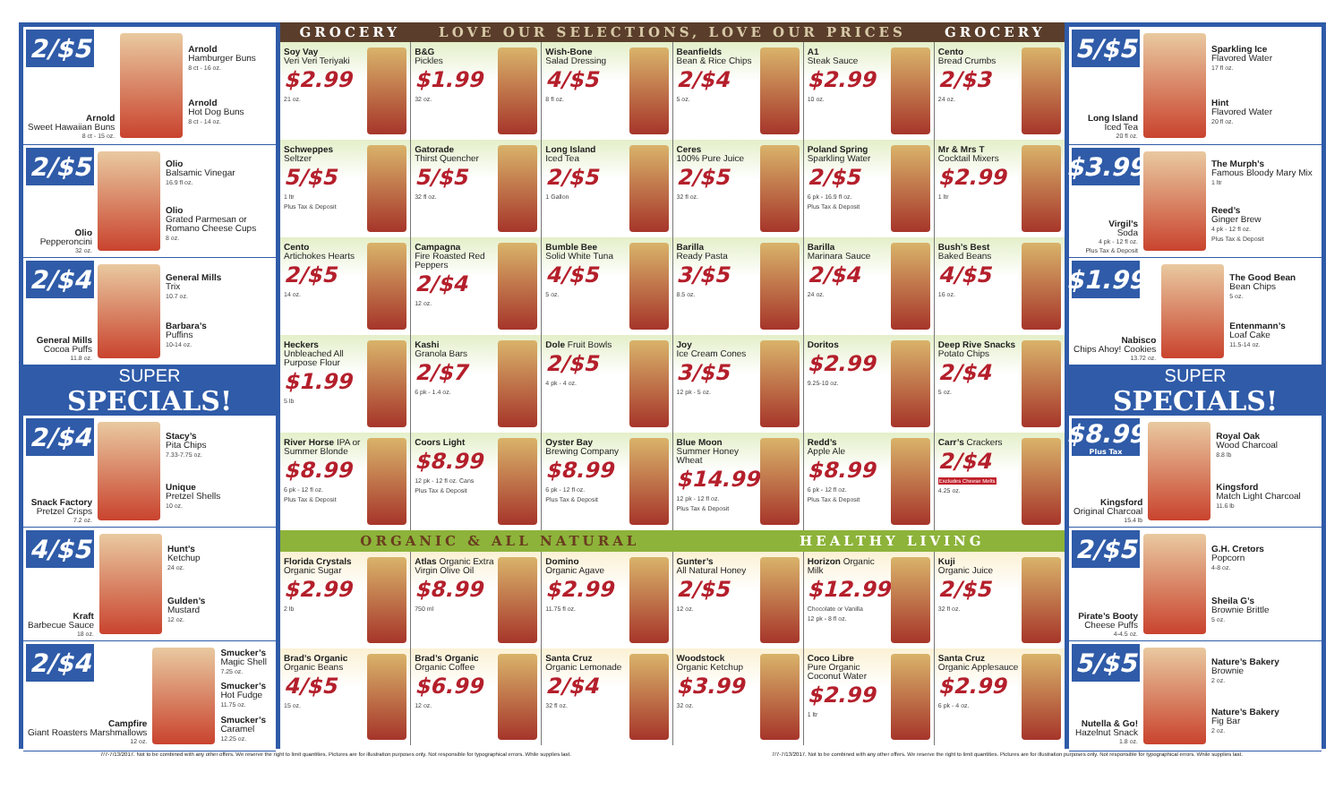2/$5
Arnold
Sweet Hawaiian Buns
8 ct - 15 oz.
Arnold
Hamburger Buns
8 ct - 16 oz.
Arnold
Hot Dog Buns
8 ct - 14 oz.
2/$5
Olio
Pepperoncini
32 oz.
Olio
Balsamic Vinegar
16.9 fl oz.
Olio
Grated Parmesan or Romano Cheese Cups
8 oz.
2/$4
General Mills
Cocoa Puffs
11.8 oz.
General Mills
Trix
10.7 oz.
Barbara’s
Puffins
10-14 oz.
SUPER
SPECIALS!
2/$4
Snack Factory
Pretzel Crisps
7.2 oz.
Stacy’s
Pita Chips
7.33-7.75 oz.
Unique
Pretzel Shells
10 oz.
4/$5
Kraft
Barbecue Sauce
18 oz.
Hunt’s
Ketchup
24 oz.
Gulden’s
Mustard
12 oz.
2/$4
Campfire
Giant Roasters Marshmallows
12 oz.
Smucker’s
Magic Shell
7.25 oz.
Smucker’s
Hot Fudge
11.75 oz.
Smucker’s
Caramel
12.25 oz.
GROCERY LOVE OUR SELECTIONS, LOVE OUR PRICES GROCERY
Soy Vay
Veri Veri Teriyaki
$2.99
21 oz.
B&G
Pickles
$1.99
32 oz.
Wish-Bone
Salad Dressing
4/$5
8 fl oz.
Beanfields
Bean & Rice Chips
2/$4
5 oz.
A1
Steak Sauce
$2.99
10 oz.
Cento
Bread Crumbs
2/$3
24 oz.
Schweppes
Seltzer
5/$5
1 ltr
Plus Tax & Deposit
Gatorade
Thirst Quencher
5/$5
32 fl oz.
Long Island
Iced Tea
2/$5
1 Gallon
Ceres
100% Pure Juice
2/$5
32 fl oz.
Poland Spring
Sparkling Water
2/$5
6 pk - 16.9 fl oz.
Plus Tax & Deposit
Mr & Mrs T
Cocktail Mixers
$2.99
1 ltr
Cento
Artichokes Hearts
2/$5
14 oz.
Campagna
Fire Roasted Red Peppers
2/$4
12 oz.
Bumble Bee
Solid White Tuna
4/$5
5 oz.
Barilla
Ready Pasta
3/$5
8.5 oz.
Barilla
Marinara Sauce
2/$4
24 oz.
Bush’s Best
Baked Beans
4/$5
16 oz.
Heckers
Unbleached All Purpose Flour
$1.99
5 lb
Kashi
Granola Bars
2/$7
6 pk - 1.4 oz.
Dole Fruit Bowls
2/$5
4 pk - 4 oz.
Joy
Ice Cream Cones
3/$5
12 pk - 5 oz.
Doritos
$2.99
9.25-10 oz.
Deep Rive Snacks
Potato Chips
2/$4
5 oz.
River Horse IPA or Summer Blonde
$8.99
6 pk - 12 fl oz.
Plus Tax & Deposit
Coors Light
$8.99
12 pk - 12 fl oz. Cans
Plus Tax & Deposit
Oyster Bay
Brewing Company
$8.99
6 pk - 12 fl oz.
Plus Tax & Deposit
Blue Moon Summer Honey Wheat
$14.99
12 pk - 12 fl oz.
Plus Tax & Deposit
Redd’s
Apple Ale
$8.99
6 pk - 12 fl oz.
Plus Tax & Deposit
Carr’s Crackers
2/$4
Excludes Cheese Melts
4.25 oz.
ORGANIC & ALL NATURAL HEALTHY LIVING
Florida Crystals
Organic Sugar
$2.99
2 lb
Atlas Organic Extra Virgin Olive Oil
$8.99
750 ml
Domino
Organic Agave
$2.99
11.75 fl oz.
Gunter’s
All Natural Honey
2/$5
12 oz.
Horizon Organic Milk
$12.99
Chocolate or Vanilla
12 pk - 8 fl oz.
Kuji
Organic Juice
2/$5
32 fl oz.
Brad’s Organic
Organic Beans
4/$5
15 oz.
Brad’s Organic
Organic Coffee
$6.99
12 oz.
Santa Cruz
Organic Lemonade
2/$4
32 fl oz.
Woodstock
Organic Ketchup
$3.99
32 oz.
Coco Libre
Pure Organic Coconut Water
$2.99
1 ltr
Santa Cruz
Organic Applesauce
$2.99
6 pk - 4 oz.
5/$5
Long Island
Iced Tea
20 fl oz.
Sparkling Ice
Flavored Water
17 fl oz.
Hint
Flavored Water
20 fl oz.
$3.99
Virgil’s
Soda
4 pk - 12 fl oz.
Plus Tax & Deposit
The Murph’s
Famous Bloody Mary Mix
1 ltr
Reed’s
Ginger Brew
4 pk - 12 fl oz.
Plus Tax & Deposit
$1.99
Nabisco
Chips Ahoy! Cookies
13.72 oz.
The Good Bean
Bean Chips
5 oz.
Entenmann’s
Loaf Cake
11.5-14 oz.
SUPER
SPECIALS!
$8.99
Plus Tax
Kingsford
Original Charcoal
15.4 lb
Royal Oak
Wood Charcoal
8.8 lb
Kingsford
Match Light Charcoal
11.6 lb
2/$5
Pirate’s Booty
Cheese Puffs
4-4.5 oz.
G.H. Cretors
Popcorn
4-8 oz.
Sheila G’s
Brownie Brittle
5 oz.
5/$5
Nutella & Go!
Hazelnut Snack
1.8 oz.
Nature’s Bakery
Brownie
2 oz.
Nature’s Bakery
Fig Bar
2 oz.
7/7-7/13/2017. Not to be combined with any other offers. We reserve the right to limit quantities. Pictures are for illustration purposes only. Not responsible for typographical errors. While supplies last. 7/7-7/13/2017. Not to be combined with any other offers. We reserve the right to limit quantities. Pictures are for illustration purposes only. Not responsible for typographical errors. While supplies last.